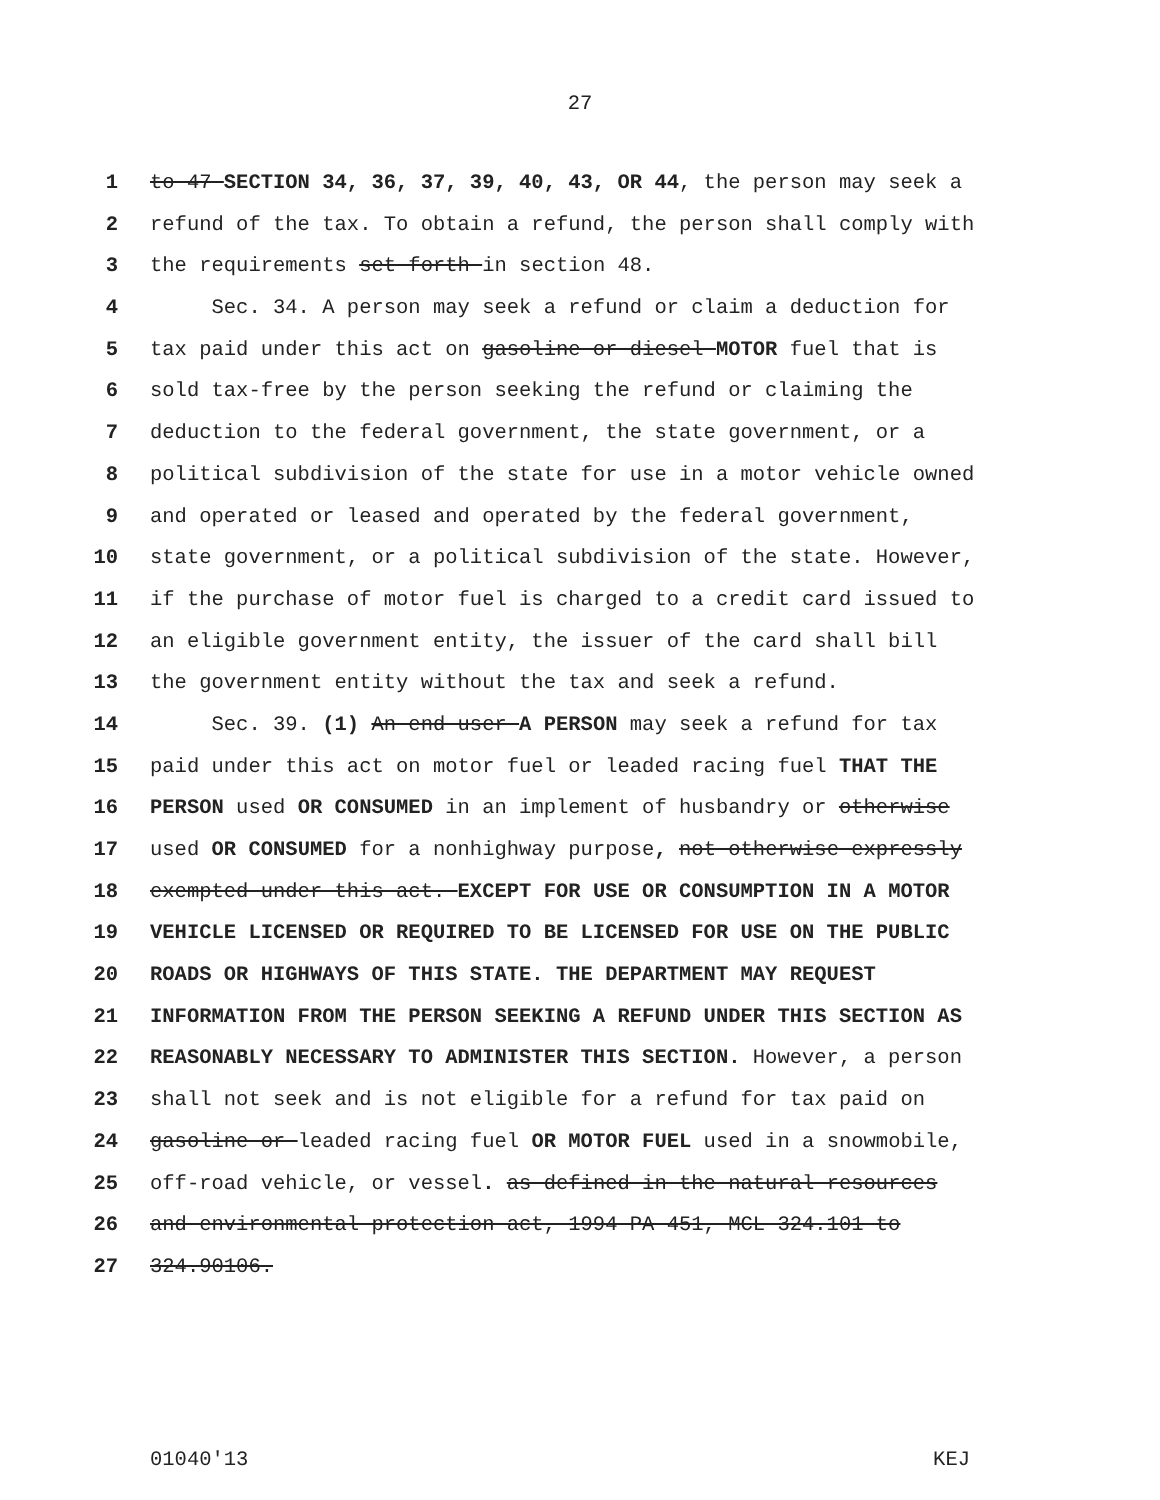27
1 to 47 SECTION 34, 36, 37, 39, 40, 43, OR 44, the person may seek a
2 refund of the tax. To obtain a refund, the person shall comply with
3 the requirements set forth in section 48.
4 Sec. 34. A person may seek a refund or claim a deduction for
5 tax paid under this act on gasoline or diesel MOTOR fuel that is
6 sold tax-free by the person seeking the refund or claiming the
7 deduction to the federal government, the state government, or a
8 political subdivision of the state for use in a motor vehicle owned
9 and operated or leased and operated by the federal government,
10 state government, or a political subdivision of the state. However,
11 if the purchase of motor fuel is charged to a credit card issued to
12 an eligible government entity, the issuer of the card shall bill
13 the government entity without the tax and seek a refund.
14 Sec. 39. (1) An end user A PERSON may seek a refund for tax
15 paid under this act on motor fuel or leaded racing fuel THAT THE
16 PERSON used OR CONSUMED in an implement of husbandry or otherwise
17 used OR CONSUMED for a nonhighway purpose, not otherwise expressly
18 exempted under this act. EXCEPT FOR USE OR CONSUMPTION IN A MOTOR
19 VEHICLE LICENSED OR REQUIRED TO BE LICENSED FOR USE ON THE PUBLIC
20 ROADS OR HIGHWAYS OF THIS STATE. THE DEPARTMENT MAY REQUEST
21 INFORMATION FROM THE PERSON SEEKING A REFUND UNDER THIS SECTION AS
22 REASONABLY NECESSARY TO ADMINISTER THIS SECTION. However, a person
23 shall not seek and is not eligible for a refund for tax paid on
24 gasoline or leaded racing fuel OR MOTOR FUEL used in a snowmobile,
25 off-road vehicle, or vessel. as defined in the natural resources
26 and environmental protection act, 1994 PA 451, MCL 324.101 to
27 324.90106.
01040'13 KEJ